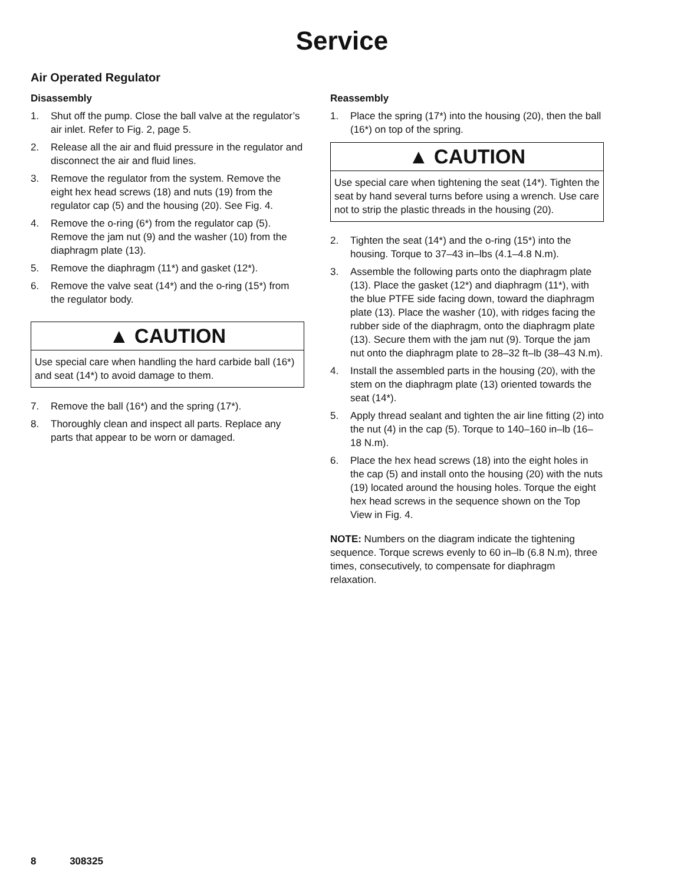Service
Air Operated Regulator
Disassembly
1. Shut off the pump. Close the ball valve at the regulator’s air inlet. Refer to Fig. 2, page 5.
2. Release all the air and fluid pressure in the regulator and disconnect the air and fluid lines.
3. Remove the regulator from the system. Remove the eight hex head screws (18) and nuts (19) from the regulator cap (5) and the housing (20). See Fig. 4.
4. Remove the o-ring (6*) from the regulator cap (5). Remove the jam nut (9) and the washer (10) from the diaphragm plate (13).
5. Remove the diaphragm (11*) and gasket (12*).
6. Remove the valve seat (14*) and the o-ring (15*) from the regulator body.
▲ CAUTION
Use special care when handling the hard carbide ball (16*) and seat (14*) to avoid damage to them.
7. Remove the ball (16*) and the spring (17*).
8. Thoroughly clean and inspect all parts. Replace any parts that appear to be worn or damaged.
Reassembly
1. Place the spring (17*) into the housing (20), then the ball (16*) on top of the spring.
▲ CAUTION
Use special care when tightening the seat (14*). Tighten the seat by hand several turns before using a wrench. Use care not to strip the plastic threads in the housing (20).
2. Tighten the seat (14*) and the o-ring (15*) into the housing. Torque to 37–43 in–lbs (4.1–4.8 N.m).
3. Assemble the following parts onto the diaphragm plate (13). Place the gasket (12*) and diaphragm (11*), with the blue PTFE side facing down, toward the diaphragm plate (13). Place the washer (10), with ridges facing the rubber side of the diaphragm, onto the diaphragm plate (13). Secure them with the jam nut (9). Torque the jam nut onto the diaphragm plate to 28–32 ft–lb (38–43 N.m).
4. Install the assembled parts in the housing (20), with the stem on the diaphragm plate (13) oriented towards the seat (14*).
5. Apply thread sealant and tighten the air line fitting (2) into the nut (4) in the cap (5). Torque to 140–160 in–lb (16–18 N.m).
6. Place the hex head screws (18) into the eight holes in the cap (5) and install onto the housing (20) with the nuts (19) located around the housing holes. Torque the eight hex head screws in the sequence shown on the Top View in Fig. 4.
NOTE: Numbers on the diagram indicate the tightening sequence. Torque screws evenly to 60 in–lb (6.8 N.m), three times, consecutively, to compensate for diaphragm relaxation.
8 308325